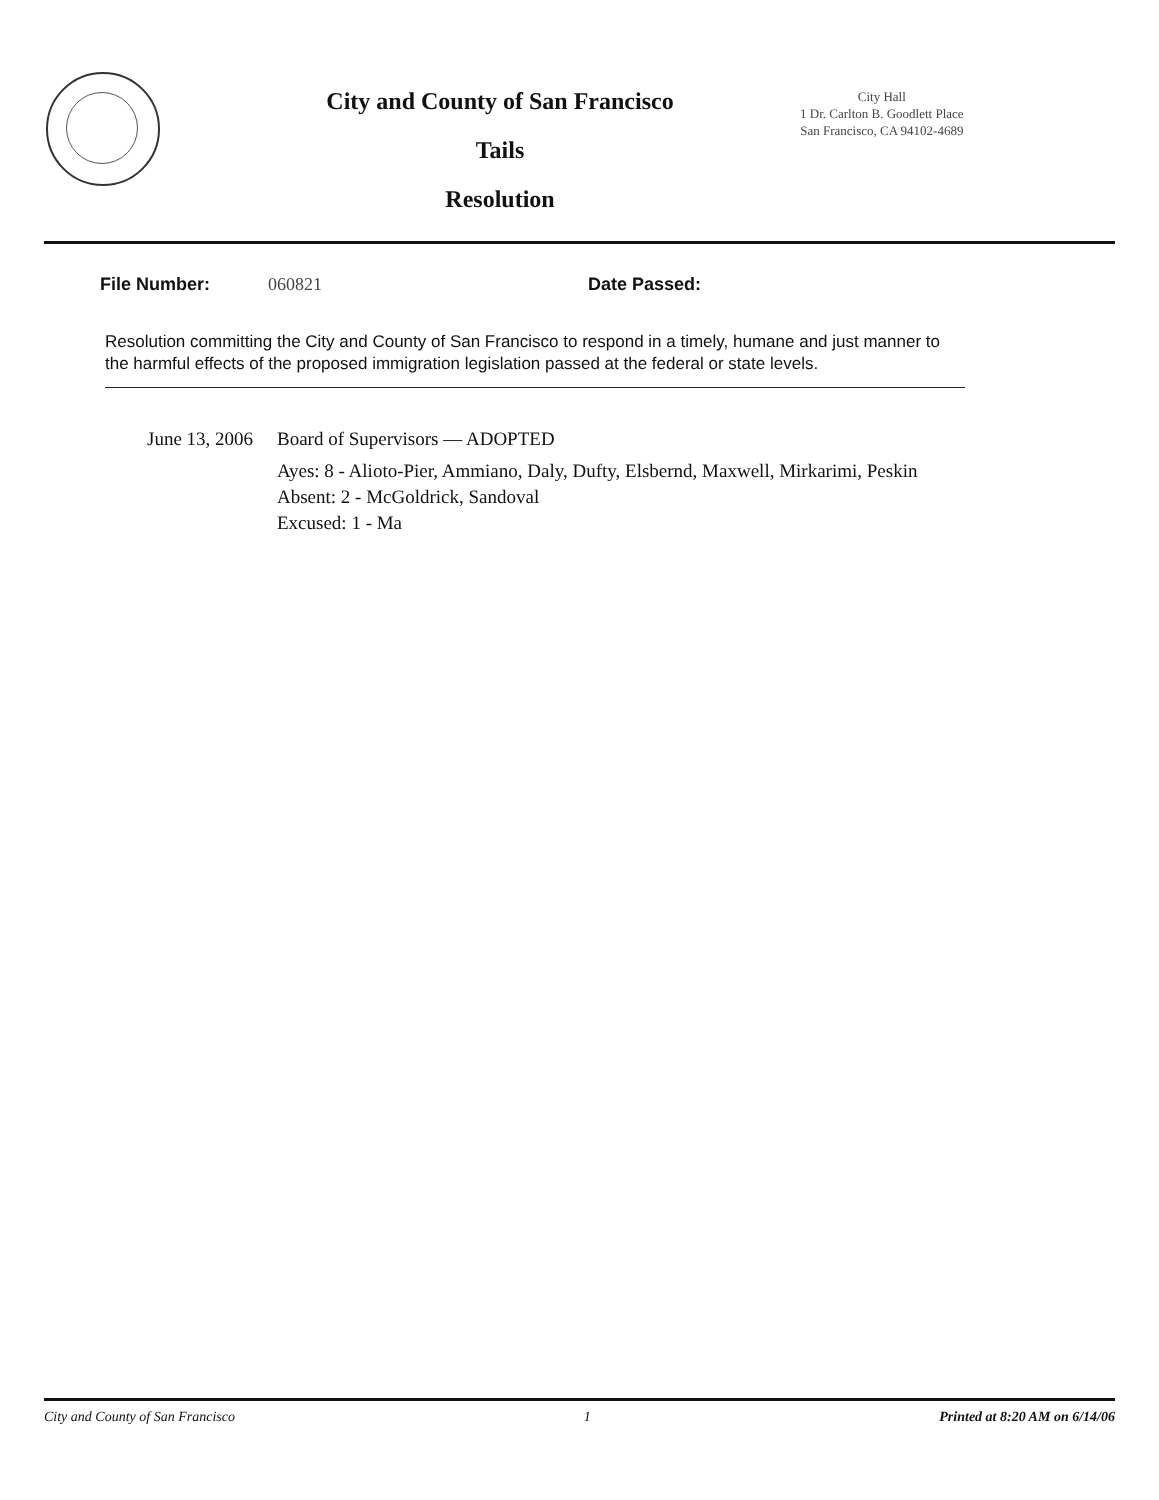City and County of San Francisco
Tails
Resolution
City Hall
1 Dr. Carlton B. Goodlett Place
San Francisco, CA 94102-4689
File Number: 060821 Date Passed:
Resolution committing the City and County of San Francisco to respond in a timely, humane and just manner to the harmful effects of the proposed immigration legislation passed at the federal or state levels.
June 13, 2006
Board of Supervisors — ADOPTED
Ayes: 8 - Alioto-Pier, Ammiano, Daly, Dufty, Elsbernd, Maxwell, Mirkarimi, Peskin
Absent: 2 - McGoldrick, Sandoval
Excused: 1 - Ma
City and County of San Francisco 1 Printed at 8:20 AM on 6/14/06